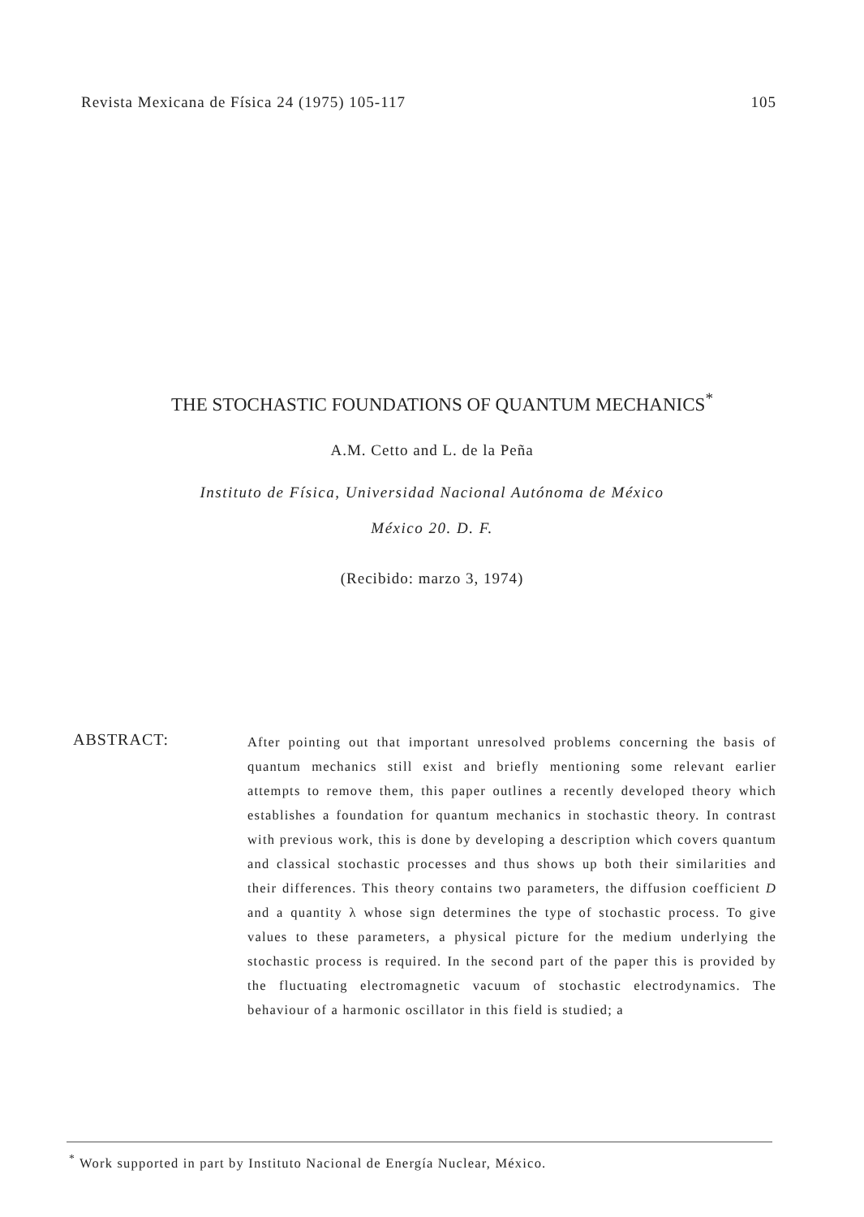Revista Mexicana de Física 24 (1975) 105-117 105
THE STOCHASTIC FOUNDATIONS OF QUANTUM MECHANICS<sup>*</sup>
A.M. Cetto and L. de la Peña
Instituto de Física, Universidad Nacional Autónoma de México
México 20. D. F.
(Recibido: marzo 3, 1974)
ABSTRACT:
After pointing out that important unresolved problems concerning the basis of quantum mechanics still exist and briefly mentioning some relevant earlier attempts to remove them, this paper outlines a recently developed theory which establishes a foundation for quantum mechanics in stochastic theory. In contrast with previous work, this is done by developing a description which covers quantum and classical stochastic processes and thus shows up both their similarities and their differences. This theory contains two parameters, the diffusion coefficient D and a quantity λ whose sign determines the type of stochastic process. To give values to these parameters, a physical picture for the medium underlying the stochastic process is required. In the second part of the paper this is provided by the fluctuating electromagnetic vacuum of stochastic electrodynamics. The behaviour of a harmonic oscillator in this field is studied; a
<sup>*</sup> Work supported in part by Instituto Nacional de Energía Nuclear, México.